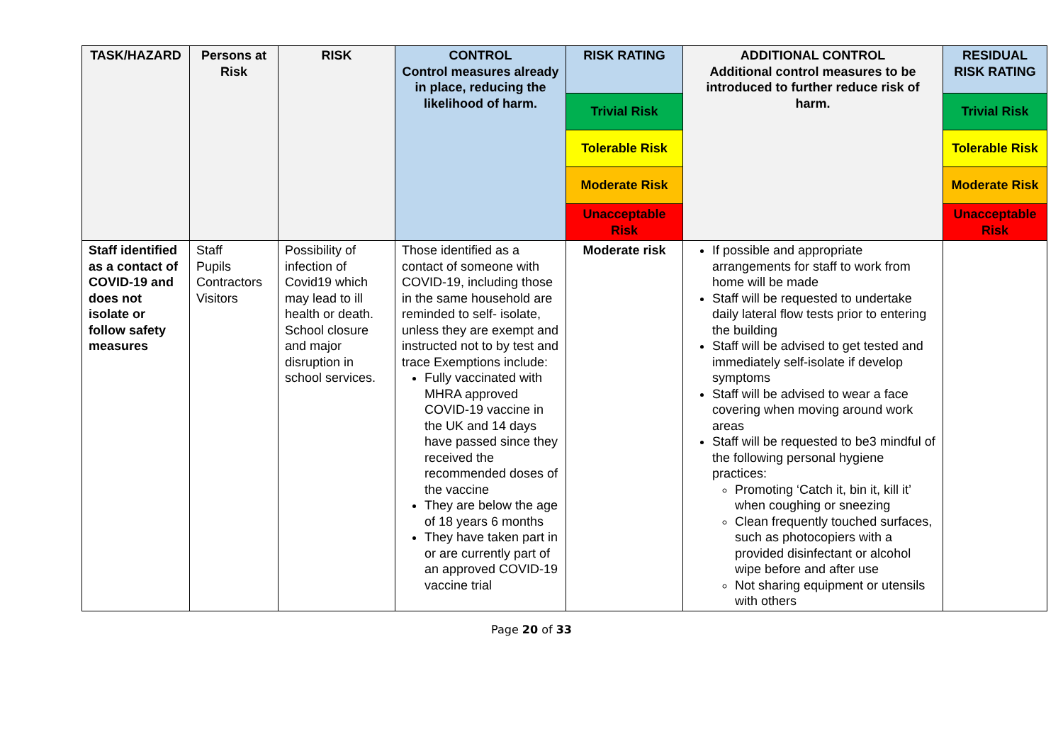| TASK/HAZARD | Persons at Risk | RISK | CONTROL Control measures already in place, reducing the likelihood of harm. | RISK RATING | ADDITIONAL CONTROL Additional control measures to be introduced to further reduce risk of harm. | RESIDUAL RISK RATING |
| --- | --- | --- | --- | --- | --- | --- |
| | | | | Trivial Risk | | Trivial Risk |
| | | | | Tolerable Risk | | Tolerable Risk |
| | | | | Moderate Risk | | Moderate Risk |
| | | | | Unacceptable Risk | | Unacceptable Risk |
| Staff identified as a contact of COVID-19 and does not isolate or follow safety measures | Staff Pupils Contractors Visitors | Possibility of infection of Covid19 which may lead to ill health or death. School closure and major disruption in school services. | Those identified as a contact of someone with COVID-19, including those in the same household are reminded to self- isolate, unless they are exempt and instructed not to by test and trace Exemptions include: Fully vaccinated with MHRA approved COVID-19 vaccine in the UK and 14 days have passed since they received the recommended doses of the vaccine They are below the age of 18 years 6 months They have taken part in or are currently part of an approved COVID-19 vaccine trial | Moderate risk | If possible and appropriate arrangements for staff to work from home will be made Staff will be requested to undertake daily lateral flow tests prior to entering the building Staff will be advised to get tested and immediately self-isolate if develop symptoms Staff will be advised to wear a face covering when moving around work areas Staff will be requested to be3 mindful of the following personal hygiene practices: Promoting ‘Catch it, bin it, kill it’ when coughing or sneezing Clean frequently touched surfaces, such as photocopiers with a provided disinfectant or alcohol wipe before and after use Not sharing equipment or utensils with others | |
Page 20 of 33